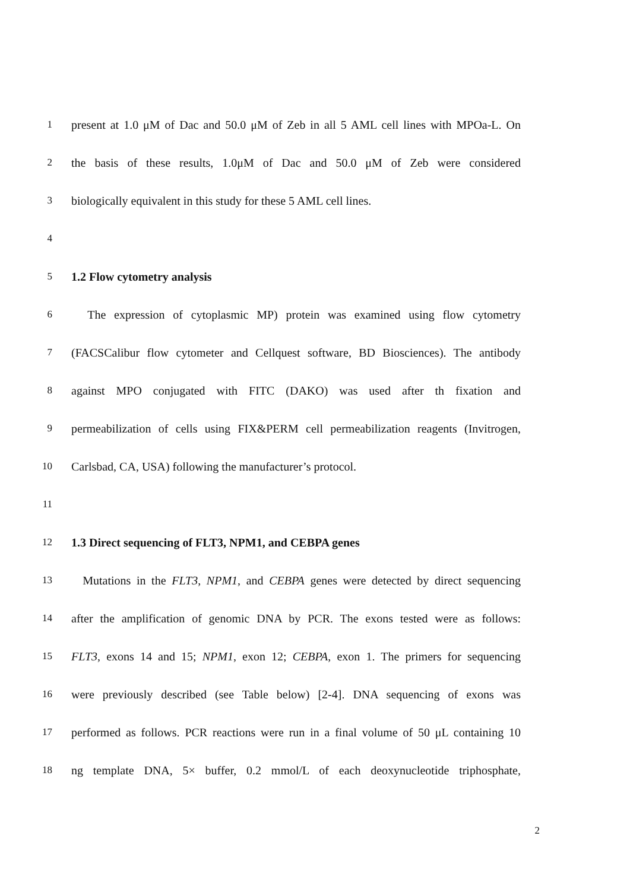1 present at 1.0 μM of Dac and 50.0 μM of Zeb in all 5 AML cell lines with MPOa-L. On
2 the basis of these results, 1.0μM of Dac and 50.0 μM of Zeb were considered
3 biologically equivalent in this study for these 5 AML cell lines.
4
5 1.2 Flow cytometry analysis
6 The expression of cytoplasmic MP) protein was examined using flow cytometry
7 (FACSCalibur flow cytometer and Cellquest software, BD Biosciences). The antibody
8 against MPO conjugated with FITC (DAKO) was used after th fixation and
9 permeabilization of cells using FIX&PERM cell permeabilization reagents (Invitrogen,
10 Carlsbad, CA, USA) following the manufacturer’s protocol.
11
12 1.3 Direct sequencing of FLT3, NPM1, and CEBPA genes
13 Mutations in the FLT3, NPM1, and CEBPA genes were detected by direct sequencing
14 after the amplification of genomic DNA by PCR. The exons tested were as follows:
15 FLT3, exons 14 and 15; NPM1, exon 12; CEBPA, exon 1. The primers for sequencing
16 were previously described (see Table below) [2-4]. DNA sequencing of exons was
17 performed as follows. PCR reactions were run in a final volume of 50 μL containing 10
18 ng template DNA, 5× buffer, 0.2 mmol/L of each deoxynucleotide triphosphate,
2